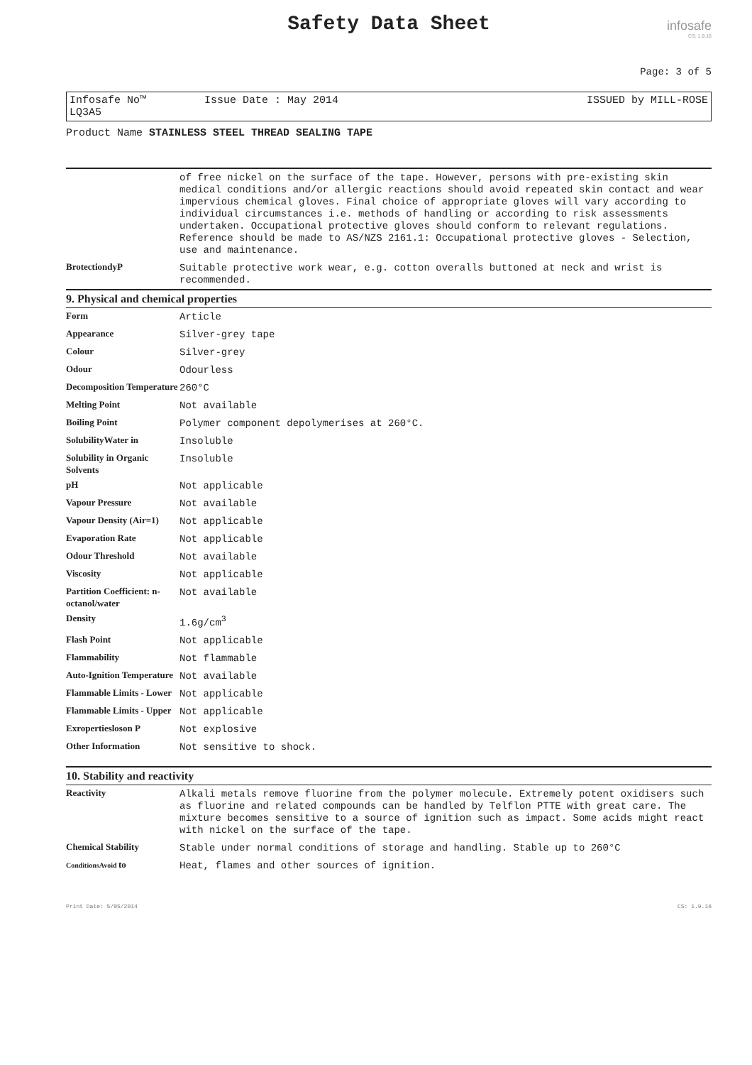Safety Data Sheet
infosafe
CS: 1.9.16
Page: 3 of 5
Infosafe No™ LQ3A5 Issue Date : May 2014 ISSUED by MILL-ROSE
Product Name STAINLESS STEEL THREAD SEALING TAPE
| | of free nickel on the surface of the tape. However, persons with pre-existing skin medical conditions and/or allergic reactions should avoid repeated skin contact and wear impervious chemical gloves. Final choice of appropriate gloves will vary according to individual circumstances i.e. methods of handling or according to risk assessments undertaken. Occupational protective gloves should conform to relevant regulations. Reference should be made to AS/NZS 2161.1: Occupational protective gloves - Selection, use and maintenance. |
| BrotectiondyP | Suitable protective work wear, e.g. cotton overalls buttoned at neck and wrist is recommended. |
9. Physical and chemical properties
| Form | Article |
| Appearance | Silver-grey tape |
| Colour | Silver-grey |
| Odour | Odourless |
| Decomposition Temperature | 260°C |
| Melting Point | Not available |
| Boiling Point | Polymer component depolymerises at 260°C. |
| SolubilityWater in | Insoluble |
| Solubility in Organic Solvents | Insoluble |
| pH | Not applicable |
| Vapour Pressure | Not available |
| Vapour Density (Air=1) | Not applicable |
| Evaporation Rate | Not applicable |
| Odour Threshold | Not available |
| Viscosity | Not applicable |
| Partition Coefficient: n-octanol/water | Not available |
| Density | 1.6g/cm<sup>3</sup> |
| Flash Point | Not applicable |
| Flammability | Not flammable |
| Auto-Ignition Temperature | Not available |
| Flammable Limits - Lower | Not applicable |
| Flammable Limits - Upper | Not applicable |
| Exropertiesloson P | Not explosive |
| Other Information | Not sensitive to shock. |
10. Stability and reactivity
| Reactivity | Alkali metals remove fluorine from the polymer molecule. Extremely potent oxidisers such as fluorine and related compounds can be handled by Telflon PTTE with great care. The mixture becomes sensitive to a source of ignition such as impact. Some acids might react with nickel on the surface of the tape. |
| Chemical Stability | Stable under normal conditions of storage and handling. Stable up to 260°C |
| ConditionsAvoid to | Heat, flames and other sources of ignition. |
Print Date: 5/05/2014 CS: 1.9.16